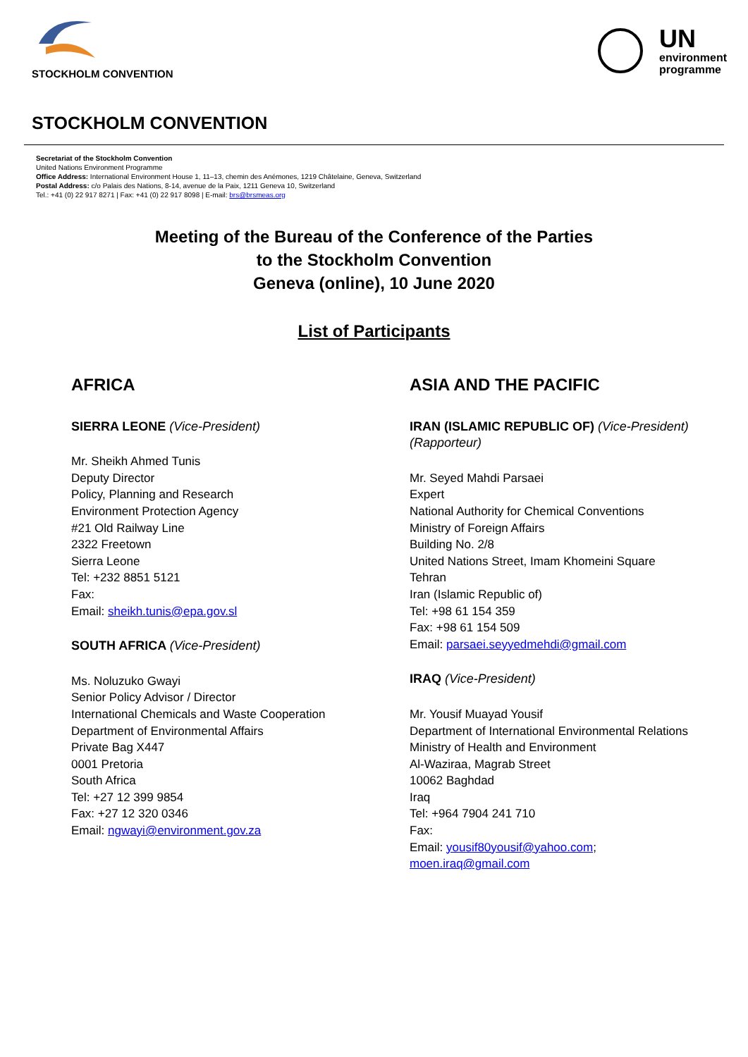STOCKHOLM CONVENTION
UN
environment
programme
STOCKHOLM CONVENTION
Secretariat of the Stockholm Convention
United Nations Environment Programme
Office Address: International Environment House 1, 11–13, chemin des Anémones, 1219 Châtelaine, Geneva, Switzerland
Postal Address: c/o Palais des Nations, 8-14, avenue de la Paix, 1211 Geneva 10, Switzerland
Tel.: +41 (0) 22 917 8271 | Fax: +41 (0) 22 917 8098 | E-mail: brs@brsmeas.org
Meeting of the Bureau of the Conference of the Parties
to the Stockholm Convention
Geneva (online), 10 June 2020
List of Participants
AFRICA
SIERRA LEONE (Vice-President)
Mr. Sheikh Ahmed Tunis
Deputy Director
Policy, Planning and Research
Environment Protection Agency
#21 Old Railway Line
2322 Freetown
Sierra Leone
Tel: +232 8851 5121
Fax:
Email: sheikh.tunis@epa.gov.sl
SOUTH AFRICA (Vice-President)
Ms. Noluzuko Gwayi
Senior Policy Advisor / Director
International Chemicals and Waste Cooperation
Department of Environmental Affairs
Private Bag X447
0001 Pretoria
South Africa
Tel: +27 12 399 9854
Fax: +27 12 320 0346
Email: ngwayi@environment.gov.za
ASIA AND THE PACIFIC
IRAN (ISLAMIC REPUBLIC OF) (Vice-President) (Rapporteur)
Mr. Seyed Mahdi Parsaei
Expert
National Authority for Chemical Conventions
Ministry of Foreign Affairs
Building No. 2/8
United Nations Street, Imam Khomeini Square
Tehran
Iran (Islamic Republic of)
Tel: +98 61 154 359
Fax: +98 61 154 509
Email: parsaei.seyyedmehdi@gmail.com
IRAQ (Vice-President)
Mr. Yousif Muayad Yousif
Department of International Environmental Relations
Ministry of Health and Environment
Al-Waziraa, Magrab Street
10062 Baghdad
Iraq
Tel: +964 7904 241 710
Fax:
Email: yousif80yousif@yahoo.com;
moen.iraq@gmail.com